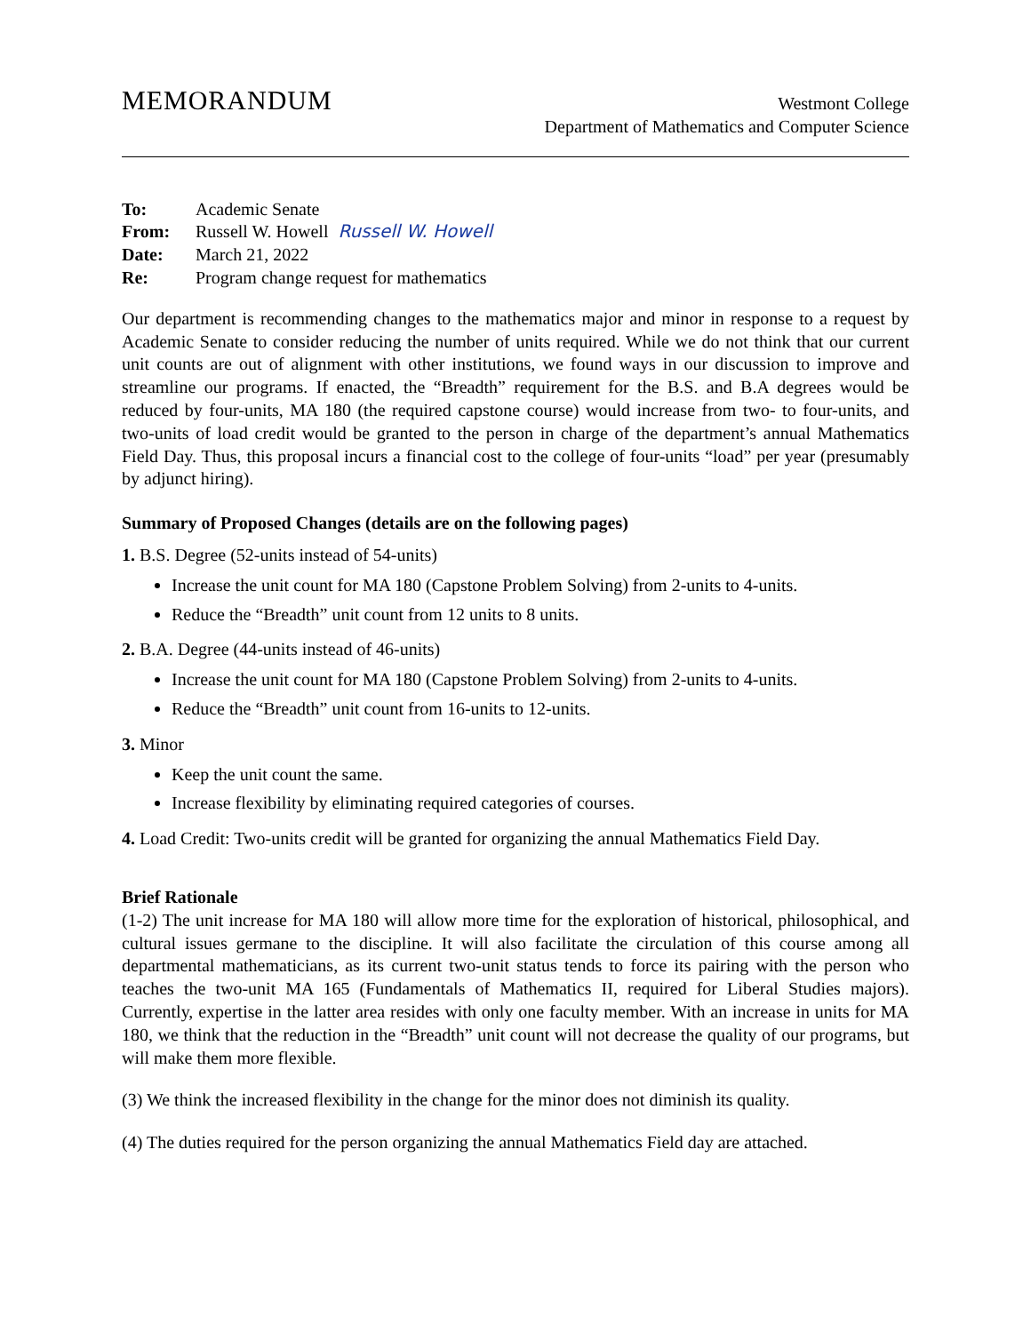MEMORANDUM
Westmont College
Department of Mathematics and Computer Science
| To: | Academic Senate |
| From: | Russell W. Howell Russell W. Howell |
| Date: | March 21, 2022 |
| Re: | Program change request for mathematics |
Our department is recommending changes to the mathematics major and minor in response to a request by Academic Senate to consider reducing the number of units required. While we do not think that our current unit counts are out of alignment with other institutions, we found ways in our discussion to improve and streamline our programs. If enacted, the “Breadth” requirement for the B.S. and B.A degrees would be reduced by four-units, MA 180 (the required capstone course) would increase from two- to four-units, and two-units of load credit would be granted to the person in charge of the department’s annual Mathematics Field Day. Thus, this proposal incurs a financial cost to the college of four-units “load” per year (presumably by adjunct hiring).
Summary of Proposed Changes (details are on the following pages)
1. B.S. Degree (52-units instead of 54-units)
Increase the unit count for MA 180 (Capstone Problem Solving) from 2-units to 4-units.
Reduce the “Breadth” unit count from 12 units to 8 units.
2. B.A. Degree (44-units instead of 46-units)
Increase the unit count for MA 180 (Capstone Problem Solving) from 2-units to 4-units.
Reduce the “Breadth” unit count from 16-units to 12-units.
3. Minor
Keep the unit count the same.
Increase flexibility by eliminating required categories of courses.
4. Load Credit: Two-units credit will be granted for organizing the annual Mathematics Field Day.
Brief Rationale
(1-2) The unit increase for MA 180 will allow more time for the exploration of historical, philosophical, and cultural issues germane to the discipline. It will also facilitate the circulation of this course among all departmental mathematicians, as its current two-unit status tends to force its pairing with the person who teaches the two-unit MA 165 (Fundamentals of Mathematics II, required for Liberal Studies majors). Currently, expertise in the latter area resides with only one faculty member. With an increase in units for MA 180, we think that the reduction in the “Breadth” unit count will not decrease the quality of our programs, but will make them more flexible.
(3) We think the increased flexibility in the change for the minor does not diminish its quality.
(4) The duties required for the person organizing the annual Mathematics Field day are attached.